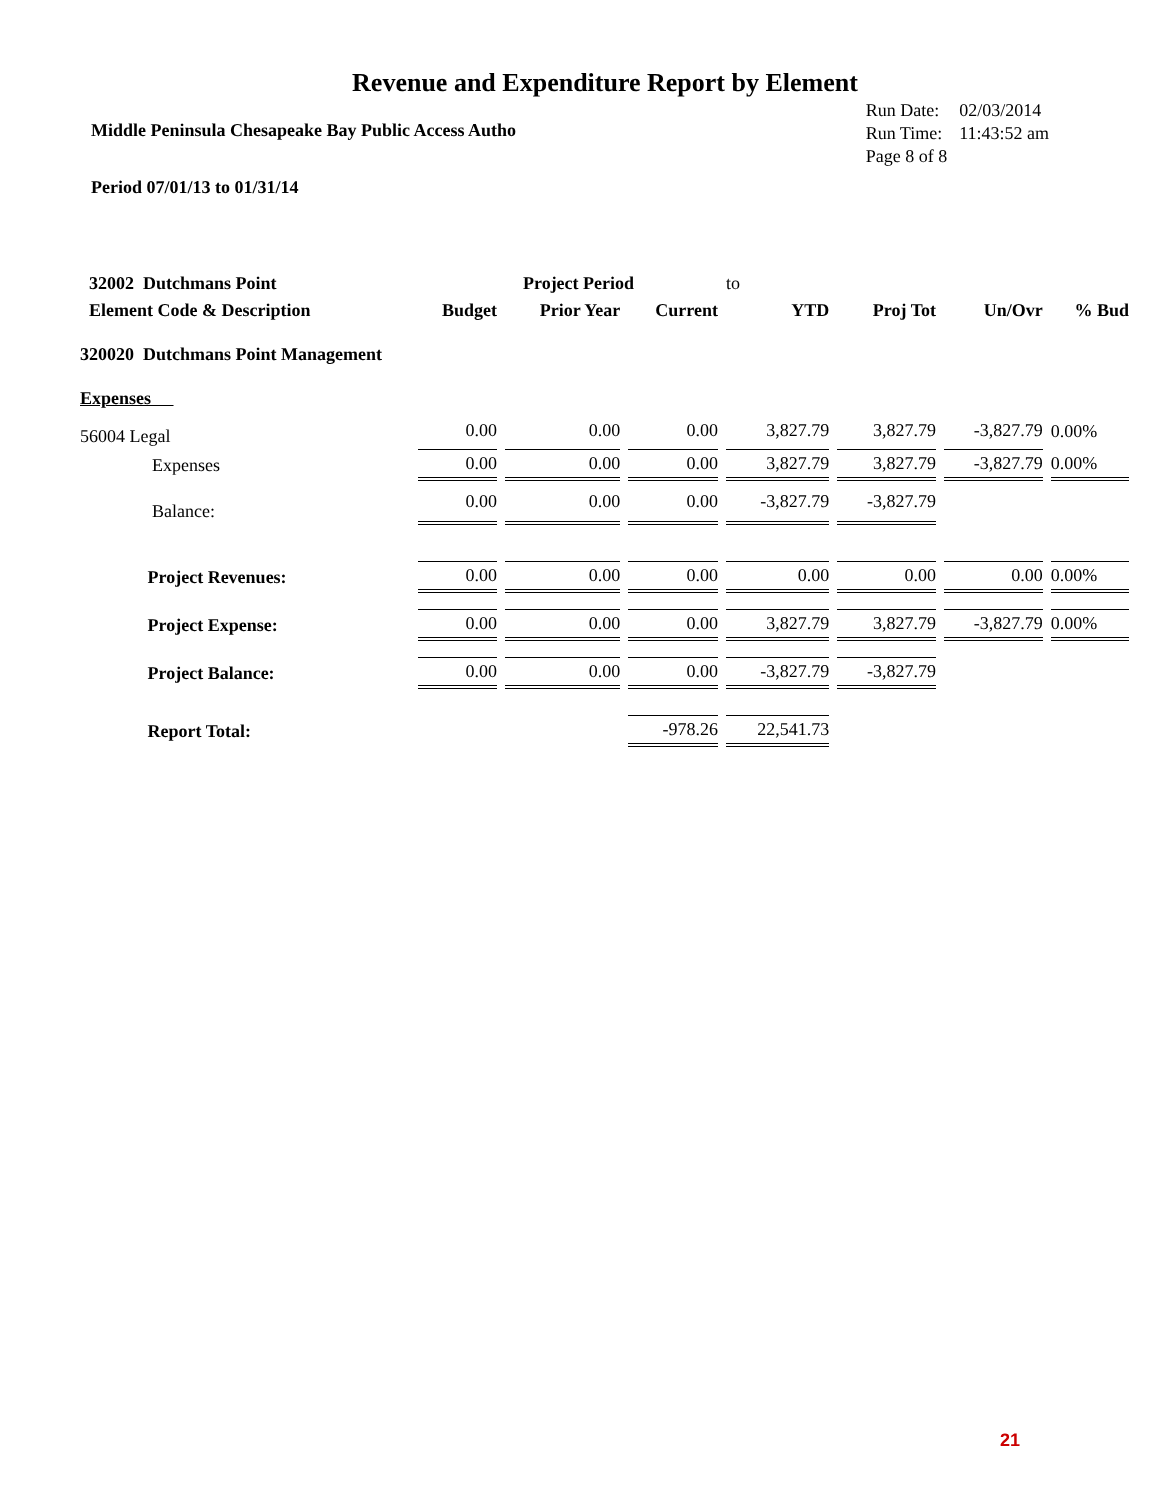Revenue and Expenditure Report by Element
Middle Peninsula Chesapeake Bay Public Access Autho
| Run Date: | 02/03/2014 |
| Run Time: | 11:43:52 am |
| Page 8 of 8 | |
Period 07/01/13 to 01/31/14
| 32002 Dutchmans Point | | Project Period | | to | | | |
| Element Code & Description | Budget | Prior Year | Current | YTD | Proj Tot | Un/Ovr | % Bud |
| 320020 Dutchmans Point Management | | | | | | | |
| Expenses | | | | | | | |
| 56004 Legal | 0.00 | 0.00 | 0.00 | 3,827.79 | 3,827.79 | -3,827.79 | 0.00% |
| Expenses | 0.00 | 0.00 | 0.00 | 3,827.79 | 3,827.79 | -3,827.79 | 0.00% |
| Balance: | 0.00 | 0.00 | 0.00 | -3,827.79 | -3,827.79 | | |
| Project Revenues: | 0.00 | 0.00 | 0.00 | 0.00 | 0.00 | 0.00 | 0.00% |
| Project Expense: | 0.00 | 0.00 | 0.00 | 3,827.79 | 3,827.79 | -3,827.79 | 0.00% |
| Project Balance: | 0.00 | 0.00 | 0.00 | -3,827.79 | -3,827.79 | | |
| Report Total: | | | -978.26 | 22,541.73 | | | |
21